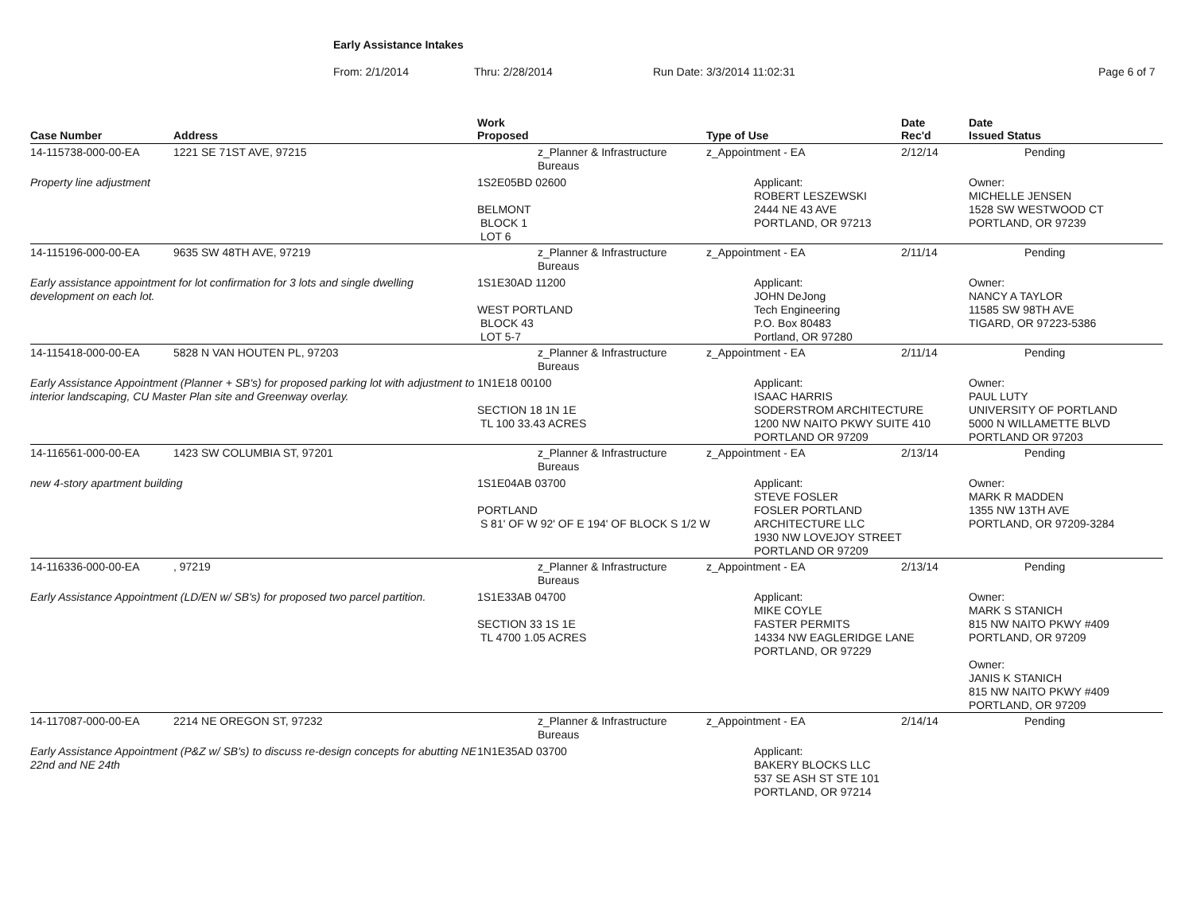Early Assistance Intakes
From: 2/1/2014 Thru: 2/28/2014 Run Date: 3/3/2014 11:02:31 Page 6 of 7
| Case Number | Address | Work Proposed | | Type of Use | | Date Rec'd | Date Issued Status |
| --- | --- | --- | --- | --- | --- | --- | --- |
| 14-115738-000-00-EA | 1221 SE 71ST AVE, 97215 | | z_Planner & Infrastructure Bureaus | z_Appointment - EA | | 2/12/14 | Pending |
| Property line adjustment | | 1S2E05BD 02600 BELMONT BLOCK 1 LOT 6 | | | Applicant: ROBERT LESZEWSKI 2444 NE 43 AVE PORTLAND, OR 97213 | | Owner: MICHELLE JENSEN 1528 SW WESTWOOD CT PORTLAND, OR 97239 |
| 14-115196-000-00-EA | 9635 SW 48TH AVE, 97219 | | z_Planner & Infrastructure Bureaus | z_Appointment - EA | | 2/11/14 | Pending |
| Early assistance appointment for lot confirmation for 3 lots and single dwelling development on each lot. | | 1S1E30AD 11200 WEST PORTLAND BLOCK 43 LOT 5-7 | | | Applicant: JOHN DeJong Tech Engineering P.O. Box 80483 Portland, OR 97280 | | Owner: NANCY A TAYLOR 11585 SW 98TH AVE TIGARD, OR 97223-5386 |
| 14-115418-000-00-EA | 5828 N VAN HOUTEN PL, 97203 | | z_Planner & Infrastructure Bureaus | z_Appointment - EA | | 2/11/14 | Pending |
| Early Assistance Appointment (Planner + SB's) for proposed parking lot with adjustment to interior landscaping, CU Master Plan site and Greenway overlay. | | 1N1E18 00100 SECTION 18 1N 1E TL 100 33.43 ACRES | | | Applicant: ISAAC HARRIS SODERSTROM ARCHITECTURE 1200 NW NAITO PKWY SUITE 410 PORTLAND OR 97209 | | Owner: PAUL LUTY UNIVERSITY OF PORTLAND 5000 N WILLAMETTE BLVD PORTLAND OR 97203 |
| 14-116561-000-00-EA | 1423 SW COLUMBIA ST, 97201 | | z_Planner & Infrastructure Bureaus | z_Appointment - EA | | 2/13/14 | Pending |
| new 4-story apartment building | | 1S1E04AB 03700 PORTLAND S 81' OF W 92' OF E 194' OF BLOCK S 1/2 W | | | Applicant: STEVE FOSLER FOSLER PORTLAND ARCHITECTURE LLC 1930 NW LOVEJOY STREET PORTLAND OR 97209 | | Owner: MARK R MADDEN 1355 NW 13TH AVE PORTLAND, OR 97209-3284 |
| 14-116336-000-00-EA | , 97219 | | z_Planner & Infrastructure Bureaus | z_Appointment - EA | | 2/13/14 | Pending |
| Early Assistance Appointment (LD/EN w/ SB's) for proposed two parcel partition. | | 1S1E33AB 04700 SECTION 33 1S 1E TL 4700 1.05 ACRES | | | Applicant: MIKE COYLE FASTER PERMITS 14334 NW EAGLERIDGE LANE PORTLAND, OR 97229 | | Owner: MARK S STANICH 815 NW NAITO PKWY #409 PORTLAND, OR 97209 Owner: JANIS K STANICH 815 NW NAITO PKWY #409 PORTLAND, OR 97209 |
| 14-117087-000-00-EA | 2214 NE OREGON ST, 97232 | | z_Planner & Infrastructure Bureaus | z_Appointment - EA | | 2/14/14 | Pending |
| Early Assistance Appointment (P&Z w/ SB's) to discuss re-design concepts for abutting NE 22nd and NE 24th | | 1N1E35AD 03700 | | | Applicant: BAKERY BLOCKS LLC 537 SE ASH ST STE 101 PORTLAND, OR 97214 | | |